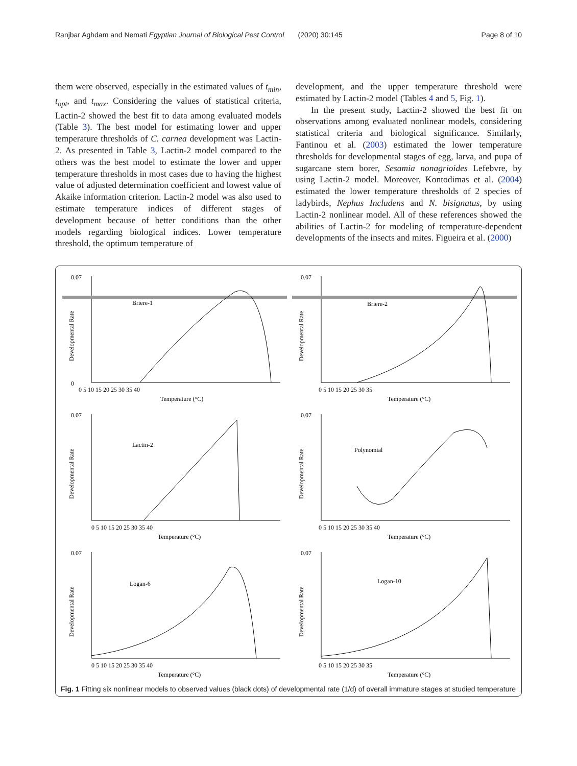Ranjbar Aghdam and Nemati Egyptian Journal of Biological Pest Control (2020) 30:145 Page 8 of 10
them were observed, especially in the estimated values of t<sub>min</sub>, t<sub>opt</sub>, and t<sub>max</sub>. Considering the values of statistical criteria, Lactin-2 showed the best fit to data among evaluated models (Table 3). The best model for estimating lower and upper temperature thresholds of C. carnea development was Lactin-2. As presented in Table 3, Lactin-2 model compared to the others was the best model to estimate the lower and upper temperature thresholds in most cases due to having the highest value of adjusted determination coefficient and lowest value of Akaike information criterion. Lactin-2 model was also used to estimate temperature indices of different stages of development because of better conditions than the other models regarding biological indices. Lower temperature threshold, the optimum temperature of
development, and the upper temperature threshold were estimated by Lactin-2 model (Tables 4 and 5, Fig. 1).
In the present study, Lactin-2 showed the best fit on observations among evaluated nonlinear models, considering statistical criteria and biological significance. Similarly, Fantinou et al. (2003) estimated the lower temperature thresholds for developmental stages of egg, larva, and pupa of sugarcane stem borer, Sesamia nonagrioides Lefebvre, by using Lactin-2 model. Moreover, Kontodimas et al. (2004) estimated the lower temperature thresholds of 2 species of ladybirds, Nephus Includens and N. bisignatus, by using Lactin-2 nonlinear model. All of these references showed the abilities of Lactin-2 for modeling of temperature-dependent developments of the insects and mites. Figueira et al. (2000)
0.07
0
0 5 10 15 20 25 30 35 40
Temperature (°C)
Briere-1
Developmental Rate
0.07
0 5 10 15 20 25 30 35
Temperature (°C)
Briere-2
Developmental Rate
0.07
0 5 10 15 20 25 30 35 40
Temperature (°C)
Lactin-2
Developmental Rate
0.07
0 5 10 15 20 25 30 35 40
Temperature (°C)
Polynomial
Developmental Rate
0.07
0 5 10 15 20 25 30 35 40
Temperature (°C)
Logan-6
Developmental Rate
0.07
0 5 10 15 20 25 30 35
Temperature (°C)
Logan-10
Developmental Rate
Fig. 1 Fitting six nonlinear models to observed values (black dots) of developmental rate (1/d) of overall immature stages at studied temperature